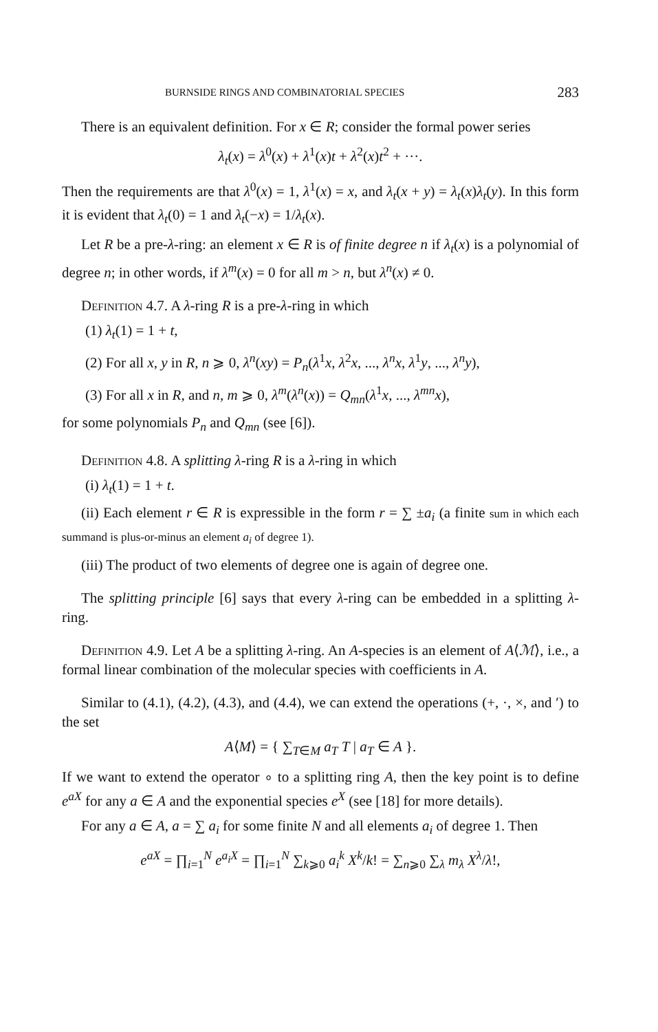BURNSIDE RINGS AND COMBINATORIAL SPECIES 283
There is an equivalent definition. For x ∈ R; consider the formal power series
λ<sub>t</sub>(x) = λ<sup>0</sup>(x) + λ<sup>1</sup>(x)t + λ<sup>2</sup>(x)t<sup>2</sup> + ···.
Then the requirements are that λ<sup>0</sup>(x) = 1, λ<sup>1</sup>(x) = x, and λ<sub>t</sub>(x + y) = λ<sub>t</sub>(x)λ<sub>t</sub>(y). In this form it is evident that λ<sub>t</sub>(0) = 1 and λ<sub>t</sub>(−x) = 1/λ<sub>t</sub>(x).
Let R be a pre-λ-ring: an element x ∈ R is of finite degree n if λ<sub>t</sub>(x) is a polynomial of degree n; in other words, if λ<sup>m</sup>(x) = 0 for all m > n, but λ<sup>n</sup>(x) ≠ 0.
Definition 4.7. A λ-ring R is a pre-λ-ring in which
(1) λ<sub>t</sub>(1) = 1 + t,
(2) For all x, y in R, n ⩾ 0, λ<sup>n</sup>(xy) = P<sub>n</sub>(λ<sup>1</sup>x, λ<sup>2</sup>x, ..., λ<sup>n</sup>x, λ<sup>1</sup>y, ..., λ<sup>n</sup>y),
(3) For all x in R, and n, m ⩾ 0, λ<sup>m</sup>(λ<sup>n</sup>(x)) = Q<sub>mn</sub>(λ<sup>1</sup>x, ..., λ<sup>mn</sup>x),
for some polynomials P<sub>n</sub> and Q<sub>mn</sub> (see [6]).
Definition 4.8. A splitting λ-ring R is a λ-ring in which
(i) λ<sub>t</sub>(1) = 1 + t.
(ii) Each element r ∈ R is expressible in the form r = ∑ ±a<sub>i</sub> (a finite sum in which each summand is plus-or-minus an element a<sub>i</sub> of degree 1).
(iii) The product of two elements of degree one is again of degree one.
The splitting principle [6] says that every λ-ring can be embedded in a splitting λ-ring.
Definition 4.9. Let A be a splitting λ-ring. An A-species is an element of A⟨ℳ⟩, i.e., a formal linear combination of the molecular species with coefficients in A.
Similar to (4.1), (4.2), (4.3), and (4.4), we can extend the operations (+, ·, ×, and ′) to the set
A⟨M⟩ = { ∑<sub>T∈M</sub> a<sub>T</sub> T | a<sub>T</sub> ∈ A }.
If we want to extend the operator ∘ to a splitting ring A, then the key point is to define e<sup>aX</sup> for any a ∈ A and the exponential species e<sup>X</sup> (see [18] for more details).
For any a ∈ A, a = ∑ a<sub>i</sub> for some finite N and all elements a<sub>i</sub> of degree 1. Then
e<sup>aX</sup> = ∏<sub>i=1</sub><sup>N</sup> e<sup>a<sub>i</sub>X</sup> = ∏<sub>i=1</sub><sup>N</sup> ∑<sub>k⩾0</sub> a<sub>i</sub><sup>k</sup> X<sup>k</sup>/k! = ∑<sub>n⩾0</sub> ∑<sub>λ</sub> m<sub>λ</sub> X<sup>λ</sup>/λ!,